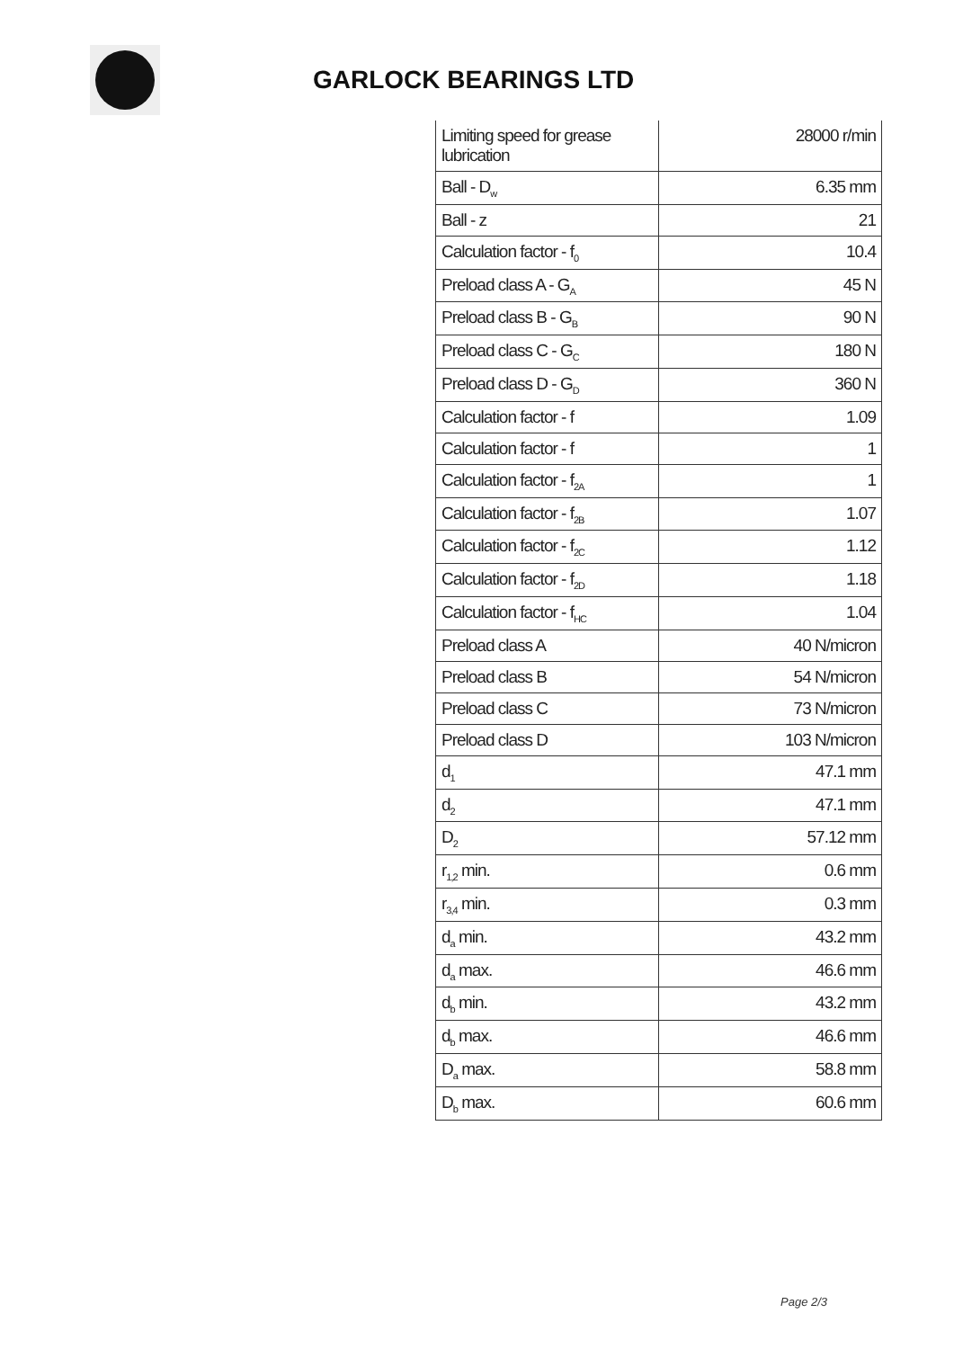GARLOCK BEARINGS LTD
| Limiting speed for grease lubrication | 28000 r/min |
| Ball - D<sub>w</sub> | 6.35 mm |
| Ball - z | 21 |
| Calculation factor - f<sub>0</sub> | 10.4 |
| Preload class A - G<sub>A</sub> | 45 N |
| Preload class B - G<sub>B</sub> | 90 N |
| Preload class C - G<sub>C</sub> | 180 N |
| Preload class D - G<sub>D</sub> | 360 N |
| Calculation factor - f | 1.09 |
| Calculation factor - f | 1 |
| Calculation factor - f<sub>2A</sub> | 1 |
| Calculation factor - f<sub>2B</sub> | 1.07 |
| Calculation factor - f<sub>2C</sub> | 1.12 |
| Calculation factor - f<sub>2D</sub> | 1.18 |
| Calculation factor - f<sub>HC</sub> | 1.04 |
| Preload class A | 40 N/micron |
| Preload class B | 54 N/micron |
| Preload class C | 73 N/micron |
| Preload class D | 103 N/micron |
| d<sub>1</sub> | 47.1 mm |
| d<sub>2</sub> | 47.1 mm |
| D<sub>2</sub> | 57.12 mm |
| r<sub>1,2</sub> min. | 0.6 mm |
| r<sub>3,4</sub> min. | 0.3 mm |
| d<sub>a</sub> min. | 43.2 mm |
| d<sub>a</sub> max. | 46.6 mm |
| d<sub>b</sub> min. | 43.2 mm |
| d<sub>b</sub> max. | 46.6 mm |
| D<sub>a</sub> max. | 58.8 mm |
| D<sub>b</sub> max. | 60.6 mm |
Page 2/3